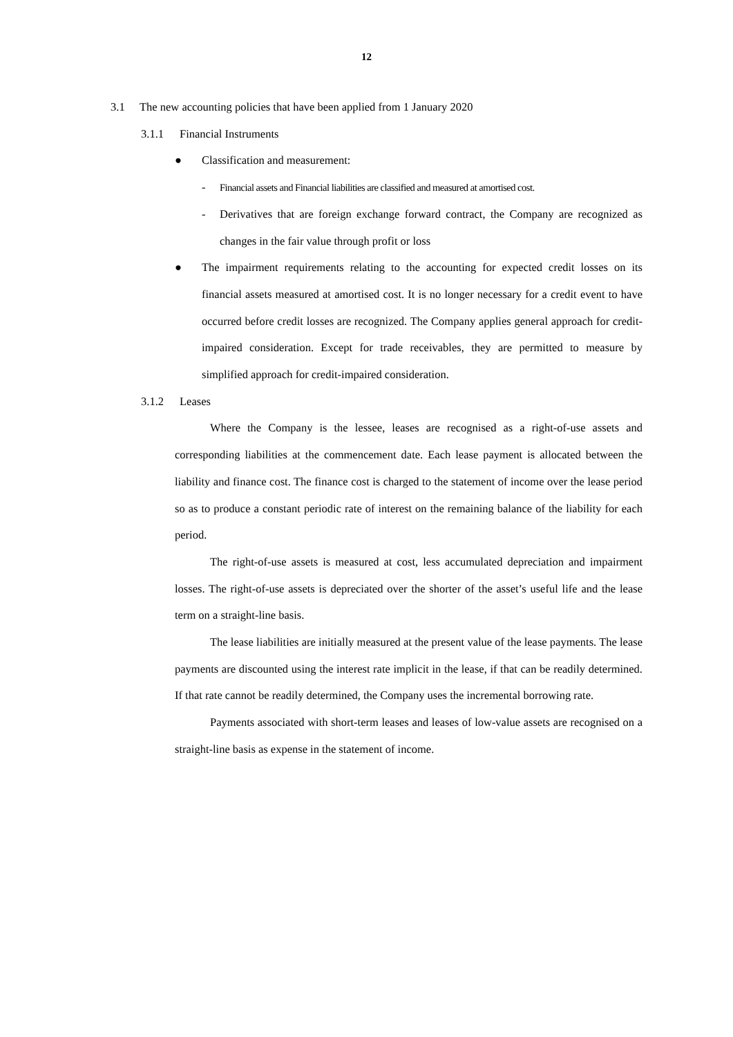12
3.1 The new accounting policies that have been applied from 1 January 2020
3.1.1 Financial Instruments
● Classification and measurement:
- Financial assets and Financial liabilities are classified and measured at amortised cost.
-
Derivatives that are foreign exchange forward contract, the Company are recognized as changes in the fair value through profit or loss
●
The impairment requirements relating to the accounting for expected credit losses on its financial assets measured at amortised cost. It is no longer necessary for a credit event to have occurred before credit losses are recognized. The Company applies general approach for credit-impaired consideration. Except for trade receivables, they are permitted to measure by simplified approach for credit-impaired consideration.
3.1.2 Leases
Where the Company is the lessee, leases are recognised as a right-of-use assets and corresponding liabilities at the commencement date. Each lease payment is allocated between the liability and finance cost. The finance cost is charged to the statement of income over the lease period so as to produce a constant periodic rate of interest on the remaining balance of the liability for each period.
The right-of-use assets is measured at cost, less accumulated depreciation and impairment losses. The right-of-use assets is depreciated over the shorter of the asset’s useful life and the lease term on a straight-line basis.
The lease liabilities are initially measured at the present value of the lease payments. The lease payments are discounted using the interest rate implicit in the lease, if that can be readily determined. If that rate cannot be readily determined, the Company uses the incremental borrowing rate.
Payments associated with short-term leases and leases of low-value assets are recognised on a straight-line basis as expense in the statement of income.